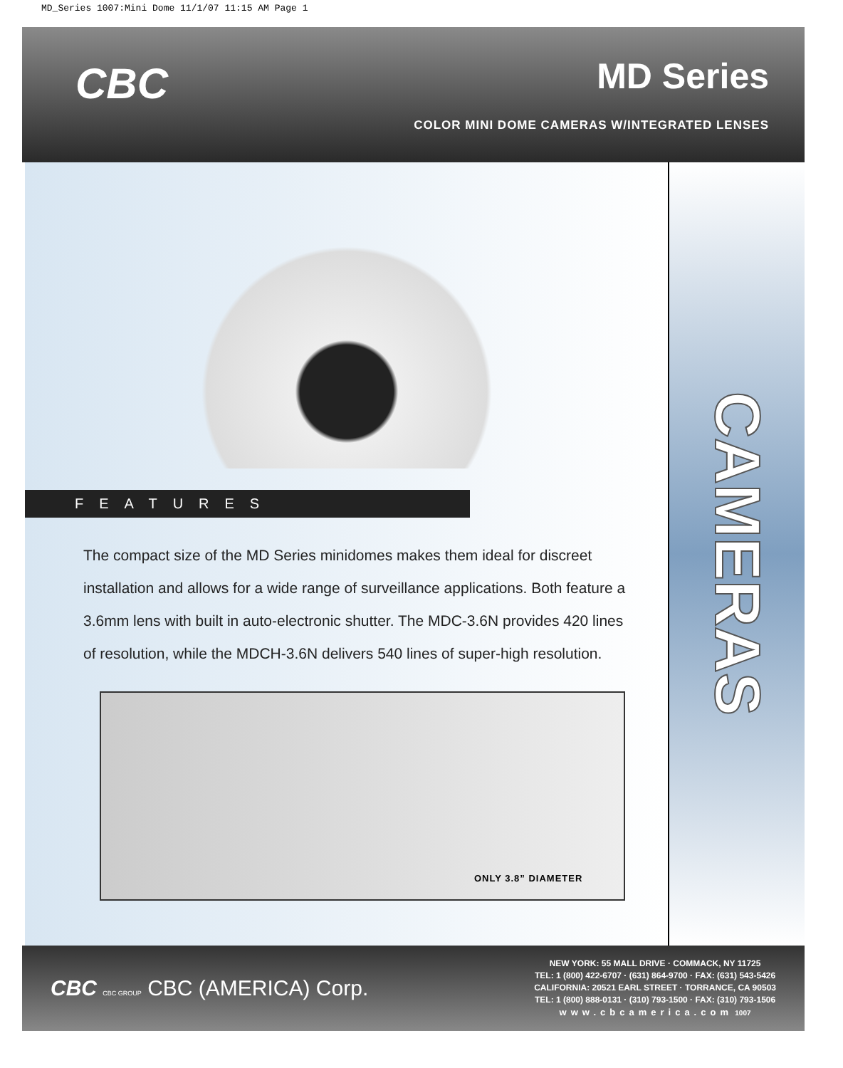MD_Series 1007:Mini Dome 11/1/07 11:15 AM Page 1
CBC MD Series
COLOR MINI DOME CAMERAS W/INTEGRATED LENSES
FEATURES
The compact size of the MD Series minidomes makes them ideal for discreet installation and allows for a wide range of surveillance applications. Both feature a 3.6mm lens with built in auto-electronic shutter. The MDC-3.6N provides 420 lines of resolution, while the MDCH-3.6N delivers 540 lines of super-high resolution.
ONLY 3.8” DIAMETER
CAMERAS
CBC CBC GROUP CBC (AMERICA) Corp.
NEW YORK: 55 MALL DRIVE · COMMACK, NY 11725
TEL: 1 (800) 422-6707 · (631) 864-9700 · FAX: (631) 543-5426
CALIFORNIA: 20521 EARL STREET · TORRANCE, CA 90503
TEL: 1 (800) 888-0131 · (310) 793-1500 · FAX: (310) 793-1506
www.cbcamerica.com 1007